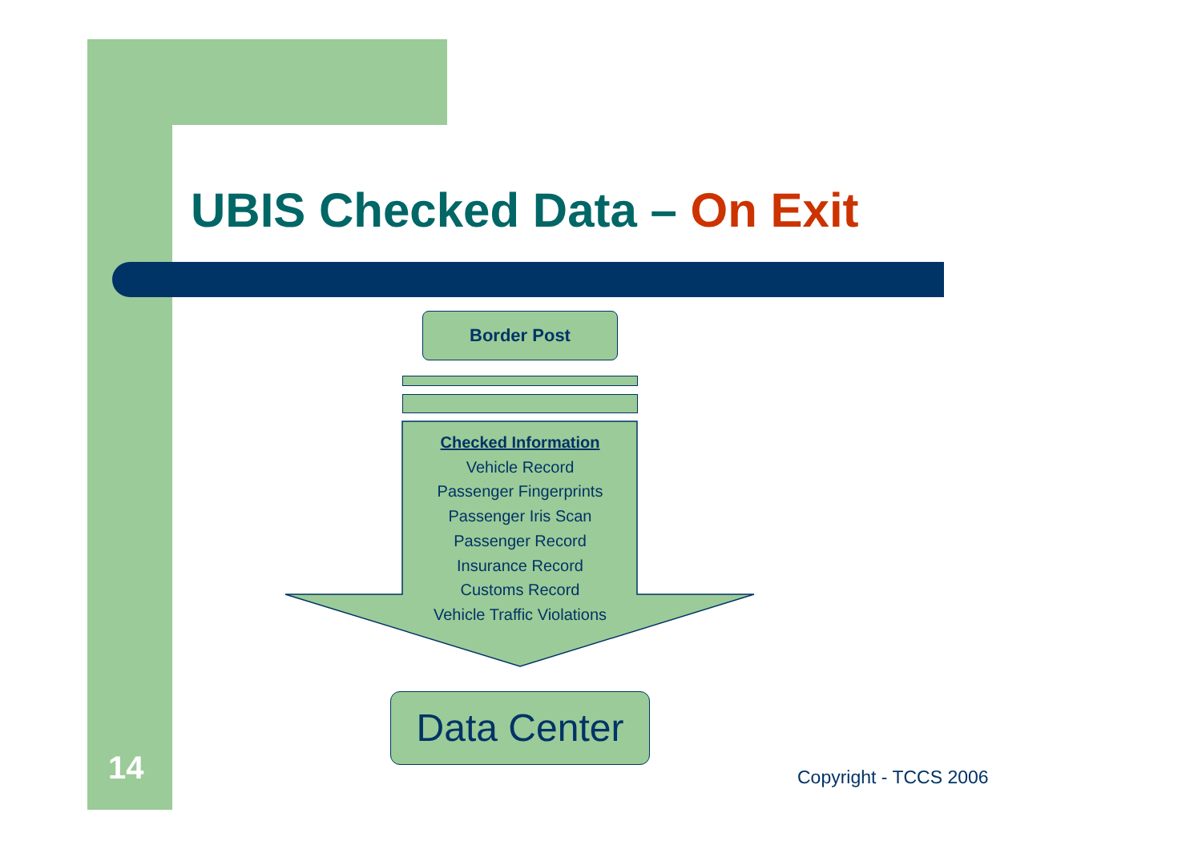UBIS Checked Data – On Exit
Border Post
Checked Information
Vehicle Record
Passenger Fingerprints
Passenger Iris Scan
Passenger Record
Insurance Record
Customs Record
Vehicle Traffic Violations
Data Center
14 Copyright - TCCS 2006